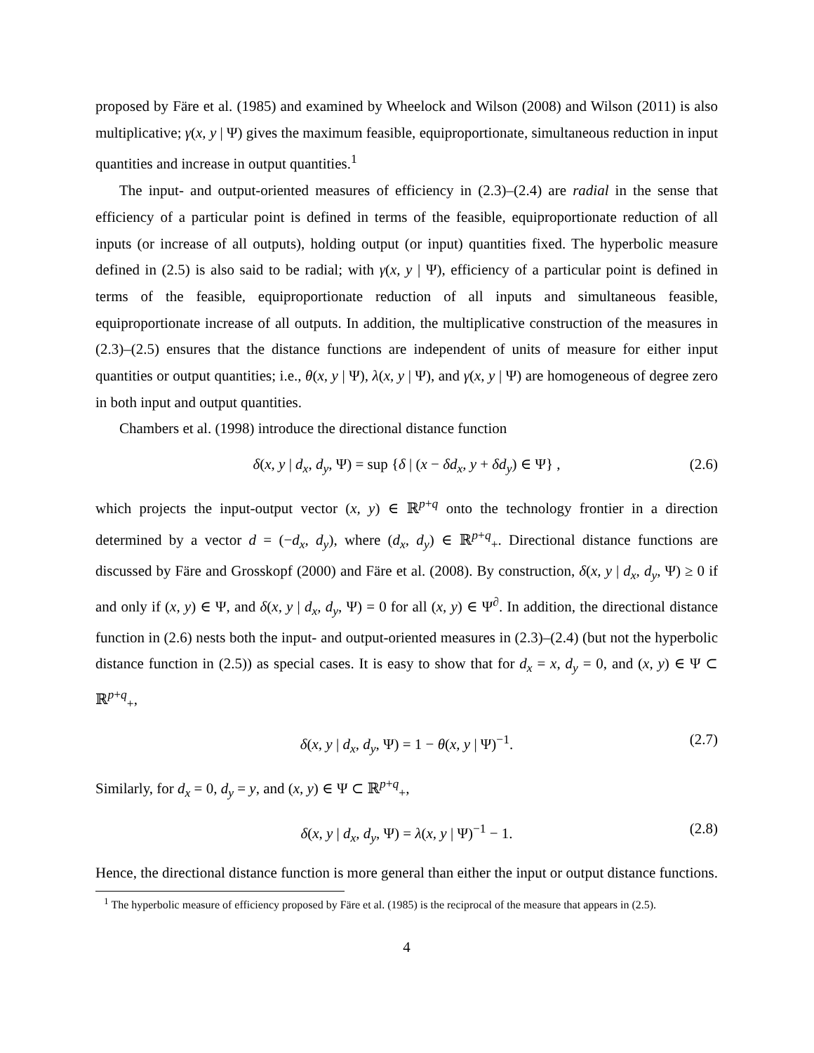proposed by Färe et al. (1985) and examined by Wheelock and Wilson (2008) and Wilson (2011) is also multiplicative; γ(x, y | Ψ) gives the maximum feasible, equiproportionate, simultaneous reduction in input quantities and increase in output quantities.<sup>1</sup>
The input- and output-oriented measures of efficiency in (2.3)–(2.4) are radial in the sense that efficiency of a particular point is defined in terms of the feasible, equiproportionate reduction of all inputs (or increase of all outputs), holding output (or input) quantities fixed. The hyperbolic measure defined in (2.5) is also said to be radial; with γ(x, y | Ψ), efficiency of a particular point is defined in terms of the feasible, equiproportionate reduction of all inputs and simultaneous feasible, equiproportionate increase of all outputs. In addition, the multiplicative construction of the measures in (2.3)–(2.5) ensures that the distance functions are independent of units of measure for either input quantities or output quantities; i.e., θ(x, y | Ψ), λ(x, y | Ψ), and γ(x, y | Ψ) are homogeneous of degree zero in both input and output quantities.
Chambers et al. (1998) introduce the directional distance function
δ(x, y | d<sub>x</sub>, d<sub>y</sub>, Ψ) = sup {δ | (x − δd<sub>x</sub>, y + δd<sub>y</sub>) ∈ Ψ} , (2.6)
which projects the input-output vector (x, y) ∈ ℝ<sup>p+q</sup> onto the technology frontier in a direction determined by a vector d = (−d<sub>x</sub>, d<sub>y</sub>), where (d<sub>x</sub>, d<sub>y</sub>) ∈ ℝ<sup>p+q</sup><sub>+</sub>. Directional distance functions are discussed by Färe and Grosskopf (2000) and Färe et al. (2008). By construction, δ(x, y | d<sub>x</sub>, d<sub>y</sub>, Ψ) ≥ 0 if and only if (x, y) ∈ Ψ, and δ(x, y | d<sub>x</sub>, d<sub>y</sub>, Ψ) = 0 for all (x, y) ∈ Ψ<sup>∂</sup>. In addition, the directional distance function in (2.6) nests both the input- and output-oriented measures in (2.3)–(2.4) (but not the hyperbolic distance function in (2.5)) as special cases. It is easy to show that for d<sub>x</sub> = x, d<sub>y</sub> = 0, and (x, y) ∈ Ψ ⊂ ℝ<sup>p+q</sup><sub>+</sub>,
δ(x, y | d<sub>x</sub>, d<sub>y</sub>, Ψ) = 1 − θ(x, y | Ψ)<sup>−1</sup>. (2.7)
Similarly, for d<sub>x</sub> = 0, d<sub>y</sub> = y, and (x, y) ∈ Ψ ⊂ ℝ<sup>p+q</sup><sub>+</sub>,
δ(x, y | d<sub>x</sub>, d<sub>y</sub>, Ψ) = λ(x, y | Ψ)<sup>−1</sup> − 1. (2.8)
Hence, the directional distance function is more general than either the input or output distance functions.
<sup>1</sup> The hyperbolic measure of efficiency proposed by Färe et al. (1985) is the reciprocal of the measure that appears in (2.5).
4